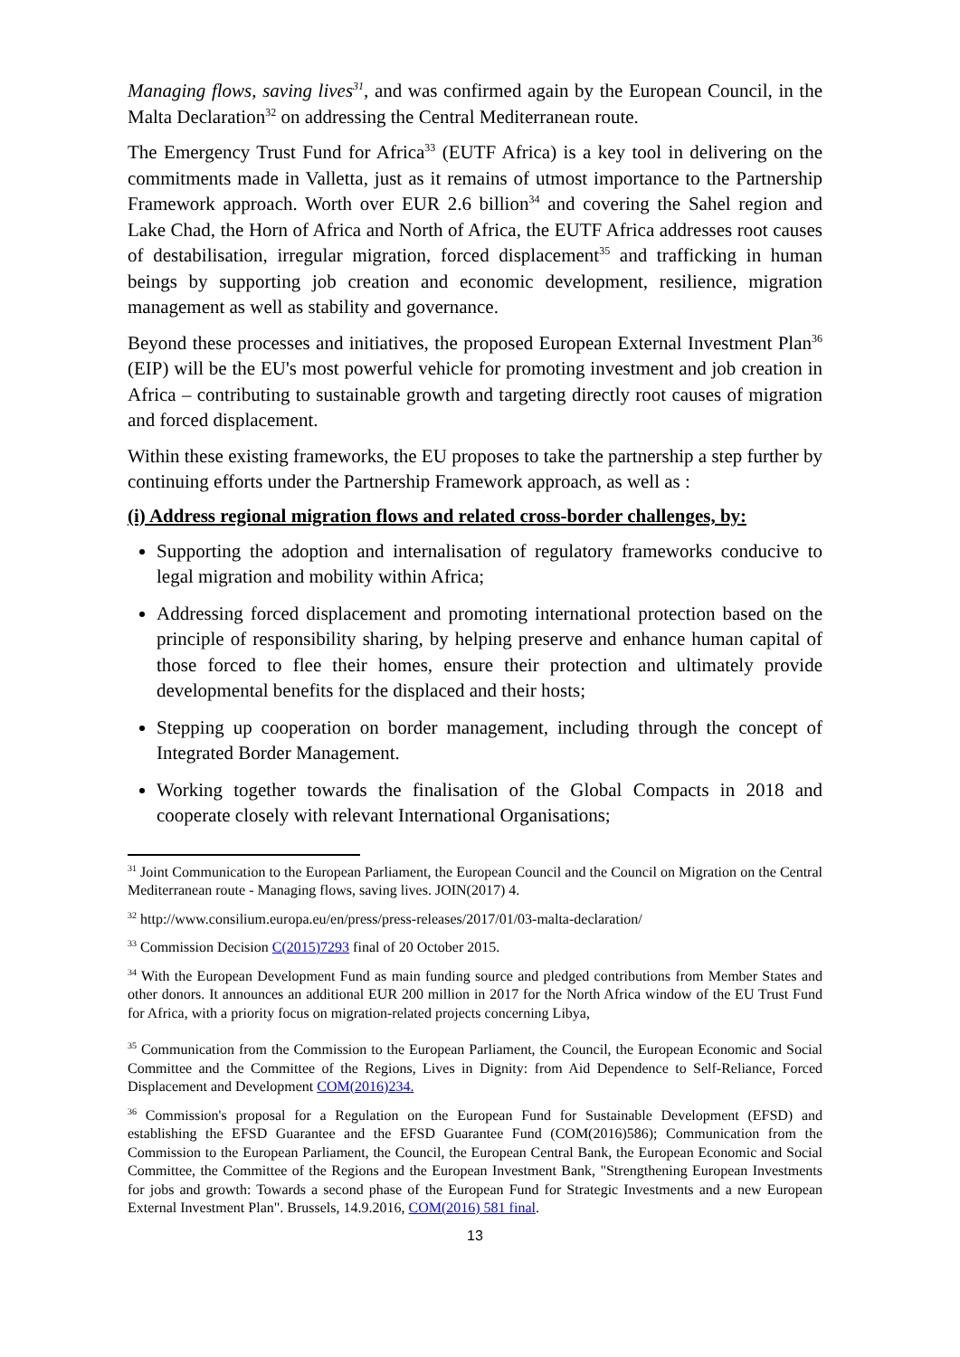Managing flows, saving lives<sup>31</sup>, and was confirmed again by the European Council, in the Malta Declaration<sup>32</sup> on addressing the Central Mediterranean route.
The Emergency Trust Fund for Africa<sup>33</sup> (EUTF Africa) is a key tool in delivering on the commitments made in Valletta, just as it remains of utmost importance to the Partnership Framework approach. Worth over EUR 2.6 billion<sup>34</sup> and covering the Sahel region and Lake Chad, the Horn of Africa and North of Africa, the EUTF Africa addresses root causes of destabilisation, irregular migration, forced displacement<sup>35</sup> and trafficking in human beings by supporting job creation and economic development, resilience, migration management as well as stability and governance.
Beyond these processes and initiatives, the proposed European External Investment Plan<sup>36</sup> (EIP) will be the EU's most powerful vehicle for promoting investment and job creation in Africa – contributing to sustainable growth and targeting directly root causes of migration and forced displacement.
Within these existing frameworks, the EU proposes to take the partnership a step further by continuing efforts under the Partnership Framework approach, as well as :
(i) Address regional migration flows and related cross-border challenges, by:
Supporting the adoption and internalisation of regulatory frameworks conducive to legal migration and mobility within Africa;
Addressing forced displacement and promoting international protection based on the principle of responsibility sharing, by helping preserve and enhance human capital of those forced to flee their homes, ensure their protection and ultimately provide developmental benefits for the displaced and their hosts;
Stepping up cooperation on border management, including through the concept of Integrated Border Management.
Working together towards the finalisation of the Global Compacts in 2018 and cooperate closely with relevant International Organisations;
<sup>31</sup> Joint Communication to the European Parliament, the European Council and the Council on Migration on the Central Mediterranean route - Managing flows, saving lives. JOIN(2017) 4.
<sup>32</sup> http://www.consilium.europa.eu/en/press/press-releases/2017/01/03-malta-declaration/
<sup>33</sup> Commission Decision C(2015)7293 final of 20 October 2015.
<sup>34</sup> With the European Development Fund as main funding source and pledged contributions from Member States and other donors. It announces an additional EUR 200 million in 2017 for the North Africa window of the EU Trust Fund for Africa, with a priority focus on migration-related projects concerning Libya,
<sup>35</sup> Communication from the Commission to the European Parliament, the Council, the European Economic and Social Committee and the Committee of the Regions, Lives in Dignity: from Aid Dependence to Self-Reliance, Forced Displacement and Development COM(2016)234.
<sup>36</sup> Commission's proposal for a Regulation on the European Fund for Sustainable Development (EFSD) and establishing the EFSD Guarantee and the EFSD Guarantee Fund (COM(2016)586); Communication from the Commission to the European Parliament, the Council, the European Central Bank, the European Economic and Social Committee, the Committee of the Regions and the European Investment Bank, "Strengthening European Investments for jobs and growth: Towards a second phase of the European Fund for Strategic Investments and a new European External Investment Plan". Brussels, 14.9.2016, COM(2016) 581 final.
13